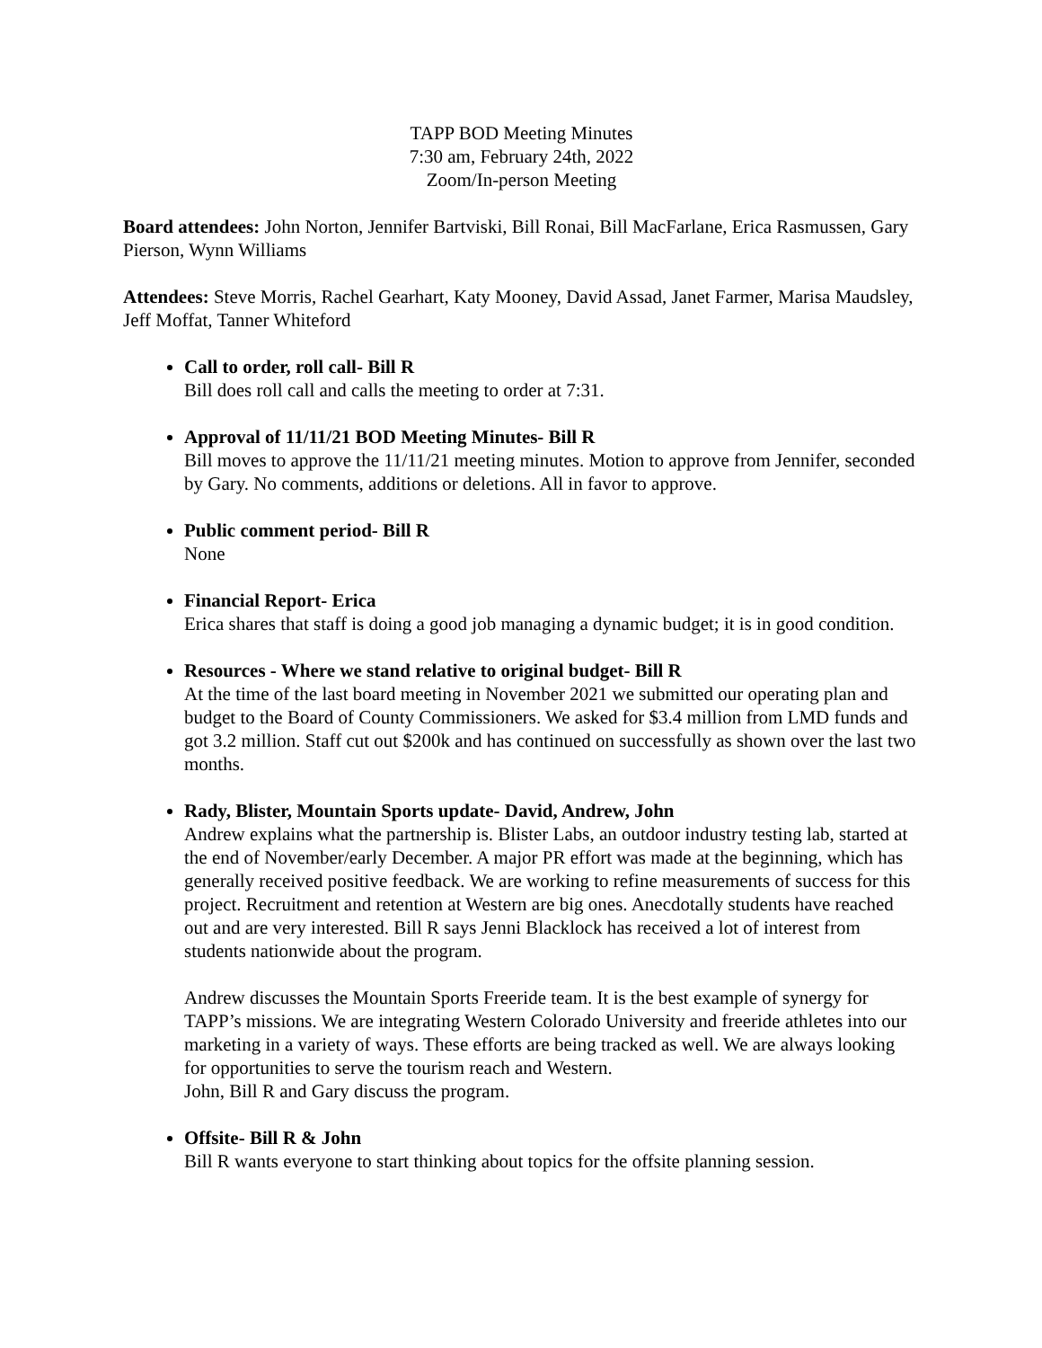TAPP BOD Meeting Minutes
7:30 am, February 24th, 2022
Zoom/In-person Meeting
Board attendees: John Norton, Jennifer Bartviski, Bill Ronai, Bill MacFarlane, Erica Rasmussen, Gary Pierson, Wynn Williams
Attendees: Steve Morris, Rachel Gearhart, Katy Mooney, David Assad, Janet Farmer, Marisa Maudsley, Jeff Moffat, Tanner Whiteford
Call to order, roll call- Bill R
Bill does roll call and calls the meeting to order at 7:31.
Approval of 11/11/21 BOD Meeting Minutes- Bill R
Bill moves to approve the 11/11/21 meeting minutes. Motion to approve from Jennifer, seconded by Gary. No comments, additions or deletions. All in favor to approve.
Public comment period- Bill R
None
Financial Report- Erica
Erica shares that staff is doing a good job managing a dynamic budget; it is in good condition.
Resources - Where we stand relative to original budget- Bill R
At the time of the last board meeting in November 2021 we submitted our operating plan and budget to the Board of County Commissioners. We asked for $3.4 million from LMD funds and got 3.2 million. Staff cut out $200k and has continued on successfully as shown over the last two months.
Rady, Blister, Mountain Sports update- David, Andrew, John
Andrew explains what the partnership is. Blister Labs, an outdoor industry testing lab, started at the end of November/early December. A major PR effort was made at the beginning, which has generally received positive feedback. We are working to refine measurements of success for this project. Recruitment and retention at Western are big ones. Anecdotally students have reached out and are very interested. Bill R says Jenni Blacklock has received a lot of interest from students nationwide about the program.
Andrew discusses the Mountain Sports Freeride team. It is the best example of synergy for TAPP’s missions. We are integrating Western Colorado University and freeride athletes into our marketing in a variety of ways. These efforts are being tracked as well. We are always looking for opportunities to serve the tourism reach and Western.
John, Bill R and Gary discuss the program.
Offsite- Bill R & John
Bill R wants everyone to start thinking about topics for the offsite planning session.